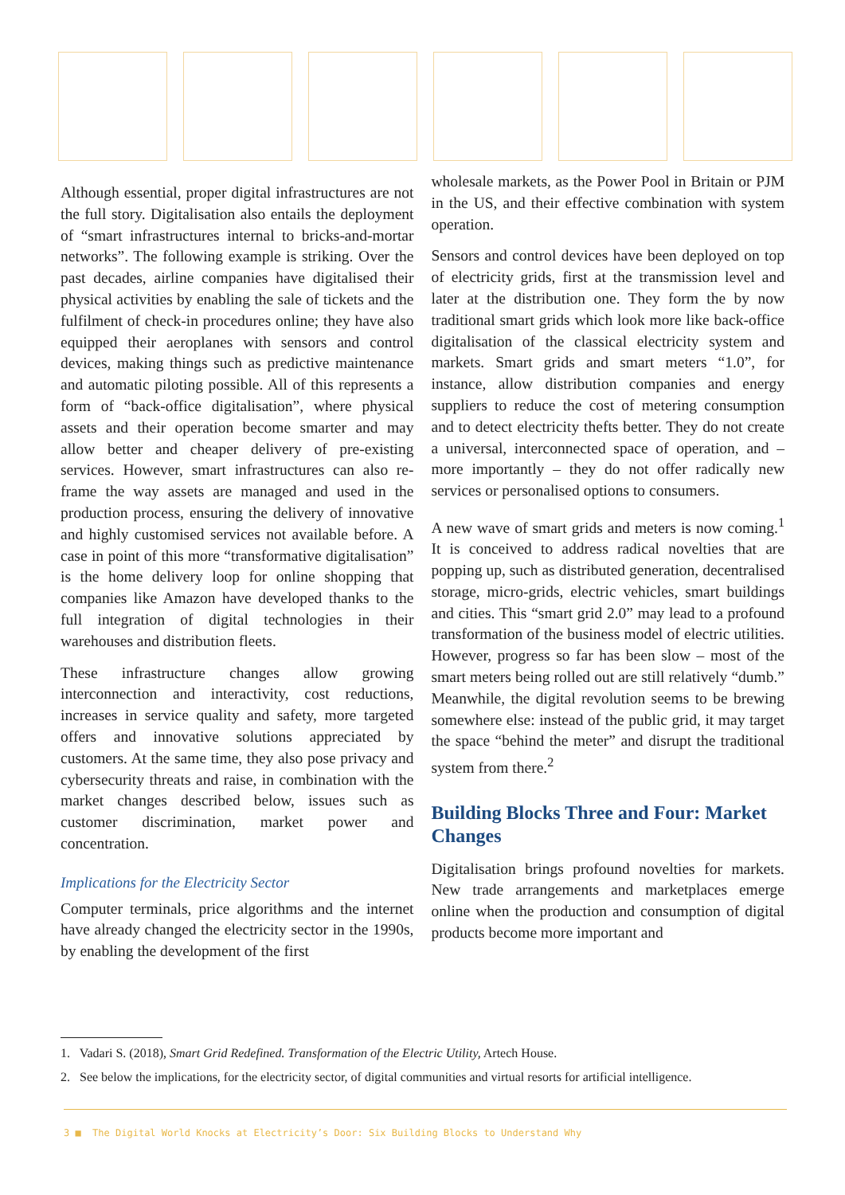Although essential, proper digital infrastructures are not the full story. Digitalisation also entails the deployment of “smart infrastructures internal to bricks-and-mortar networks”. The following example is striking. Over the past decades, airline companies have digitalised their physical activities by enabling the sale of tickets and the fulfilment of check-in procedures online; they have also equipped their aeroplanes with sensors and control devices, making things such as predictive maintenance and automatic piloting possible. All of this represents a form of “back-office digitalisation”, where physical assets and their operation become smarter and may allow better and cheaper delivery of pre-existing services. However, smart infrastructures can also re-frame the way assets are managed and used in the production process, ensuring the delivery of innovative and highly customised services not available before. A case in point of this more “transformative digitalisation” is the home delivery loop for online shopping that companies like Amazon have developed thanks to the full integration of digital technologies in their warehouses and distribution fleets.
These infrastructure changes allow growing interconnection and interactivity, cost reductions, increases in service quality and safety, more targeted offers and innovative solutions appreciated by customers. At the same time, they also pose privacy and cybersecurity threats and raise, in combination with the market changes described below, issues such as customer discrimination, market power and concentration.
Implications for the Electricity Sector
Computer terminals, price algorithms and the internet have already changed the electricity sector in the 1990s, by enabling the development of the first
wholesale markets, as the Power Pool in Britain or PJM in the US, and their effective combination with system operation.
Sensors and control devices have been deployed on top of electricity grids, first at the transmission level and later at the distribution one. They form the by now traditional smart grids which look more like back-office digitalisation of the classical electricity system and markets. Smart grids and smart meters “1.0”, for instance, allow distribution companies and energy suppliers to reduce the cost of metering consumption and to detect electricity thefts better. They do not create a universal, interconnected space of operation, and – more importantly – they do not offer radically new services or personalised options to consumers.
A new wave of smart grids and meters is now coming.<sup>1</sup> It is conceived to address radical novelties that are popping up, such as distributed generation, decentralised storage, micro-grids, electric vehicles, smart buildings and cities. This “smart grid 2.0” may lead to a profound transformation of the business model of electric utilities. However, progress so far has been slow – most of the smart meters being rolled out are still relatively “dumb.” Meanwhile, the digital revolution seems to be brewing somewhere else: instead of the public grid, it may target the space “behind the meter” and disrupt the traditional system from there.<sup>2</sup>
Building Blocks Three and Four: Market Changes
Digitalisation brings profound novelties for markets. New trade arrangements and marketplaces emerge online when the production and consumption of digital products become more important and
1. Vadari S. (2018), Smart Grid Redefined. Transformation of the Electric Utility, Artech House.
2. See below the implications, for the electricity sector, of digital communities and virtual resorts for artificial intelligence.
3 ■ The Digital World Knocks at Electricity’s Door: Six Building Blocks to Understand Why